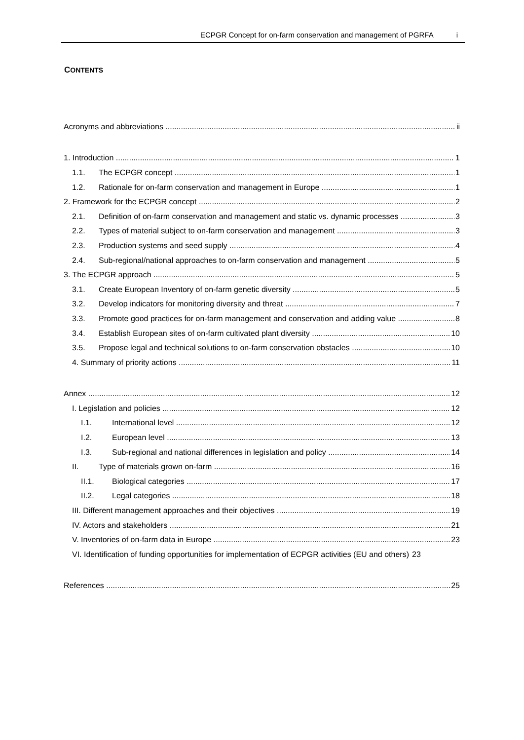ECPGR Concept for on-farm conservation and management of PGRFA i
CONTENTS
Acronyms and abbreviations ii
1. Introduction 1
1.1. The ECPGR concept 1
1.2. Rationale for on-farm conservation and management in Europe 1
2. Framework for the ECPGR concept 2
2.1. Definition of on-farm conservation and management and static vs. dynamic processes 3
2.2. Types of material subject to on-farm conservation and management 3
2.3. Production systems and seed supply 4
2.4. Sub-regional/national approaches to on-farm conservation and management 5
3. The ECPGR approach 5
3.1. Create European Inventory of on-farm genetic diversity 5
3.2. Develop indicators for monitoring diversity and threat 7
3.3. Promote good practices for on-farm management and conservation and adding value 8
3.4. Establish European sites of on-farm cultivated plant diversity 10
3.5. Propose legal and technical solutions to on-farm conservation obstacles 10
4. Summary of priority actions 11
Annex 12
I. Legislation and policies 12
I.1. International level 12
I.2. European level 13
I.3. Sub-regional and national differences in legislation and policy 14
II. Type of materials grown on-farm 16
II.1. Biological categories 17
II.2. Legal categories 18
III. Different management approaches and their objectives 19
IV. Actors and stakeholders 21
V. Inventories of on-farm data in Europe 23
VI. Identification of funding opportunities for implementation of ECPGR activities (EU and others) 23
References 25